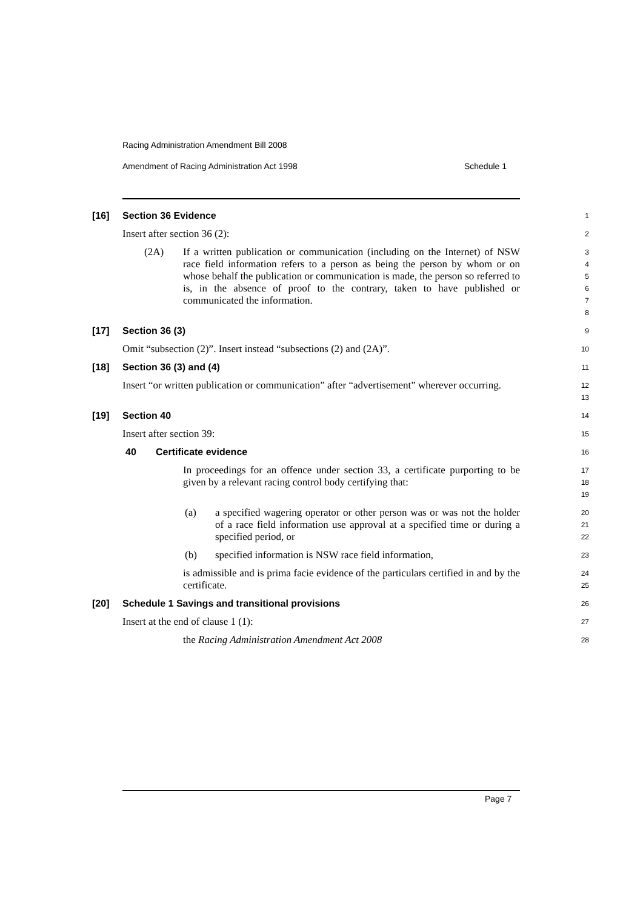Racing Administration Amendment Bill 2008
Amendment of Racing Administration Act 1998 Schedule 1
[16] Section 36 Evidence
1
Insert after section 36 (2):
2
(2A) If a written publication or communication (including on the Internet) of NSW race field information refers to a person as being the person by whom or on whose behalf the publication or communication is made, the person so referred to is, in the absence of proof to the contrary, taken to have published or communicated the information.
3
4
5
6
7
8
[17] Section 36 (3)
9
Omit “subsection (2)”. Insert instead “subsections (2) and (2A)”.
10
[18] Section 36 (3) and (4)
11
Insert “or written publication or communication” after “advertisement” wherever occurring.
12
13
[19] Section 40
14
Insert after section 39:
15
40 Certificate evidence
16
In proceedings for an offence under section 33, a certificate purporting to be given by a relevant racing control body certifying that:
17
18
19
(a) a specified wagering operator or other person was or was not the holder of a race field information use approval at a specified time or during a specified period, or
20
21
22
(b) specified information is NSW race field information,
23
is admissible and is prima facie evidence of the particulars certified in and by the certificate.
24
25
[20] Schedule 1 Savings and transitional provisions
26
Insert at the end of clause 1 (1):
27
the Racing Administration Amendment Act 2008
28
Page 7